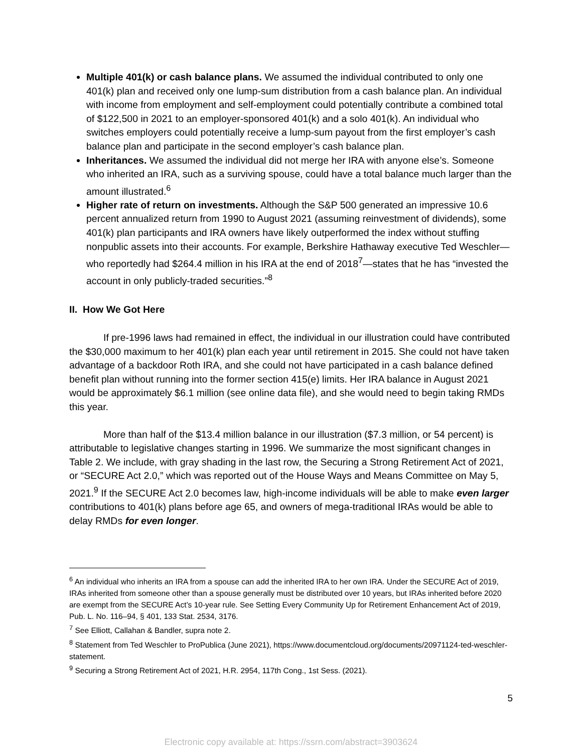Multiple 401(k) or cash balance plans. We assumed the individual contributed to only one 401(k) plan and received only one lump-sum distribution from a cash balance plan. An individual with income from employment and self-employment could potentially contribute a combined total of $122,500 in 2021 to an employer-sponsored 401(k) and a solo 401(k). An individual who switches employers could potentially receive a lump-sum payout from the first employer’s cash balance plan and participate in the second employer’s cash balance plan.
Inheritances. We assumed the individual did not merge her IRA with anyone else’s. Someone who inherited an IRA, such as a surviving spouse, could have a total balance much larger than the amount illustrated.<sup>6</sup>
Higher rate of return on investments. Although the S&P 500 generated an impressive 10.6 percent annualized return from 1990 to August 2021 (assuming reinvestment of dividends), some 401(k) plan participants and IRA owners have likely outperformed the index without stuffing nonpublic assets into their accounts. For example, Berkshire Hathaway executive Ted Weschler—who reportedly had $264.4 million in his IRA at the end of 2018<sup>7</sup>—states that he has “invested the account in only publicly-traded securities.”<sup>8</sup>
II. How We Got Here
If pre-1996 laws had remained in effect, the individual in our illustration could have contributed the $30,000 maximum to her 401(k) plan each year until retirement in 2015. She could not have taken advantage of a backdoor Roth IRA, and she could not have participated in a cash balance defined benefit plan without running into the former section 415(e) limits. Her IRA balance in August 2021 would be approximately $6.1 million (see online data file), and she would need to begin taking RMDs this year.
More than half of the $13.4 million balance in our illustration ($7.3 million, or 54 percent) is attributable to legislative changes starting in 1996. We summarize the most significant changes in Table 2. We include, with gray shading in the last row, the Securing a Strong Retirement Act of 2021, or “SECURE Act 2.0,” which was reported out of the House Ways and Means Committee on May 5, 2021.<sup>9</sup> If the SECURE Act 2.0 becomes law, high-income individuals will be able to make even larger contributions to 401(k) plans before age 65, and owners of mega-traditional IRAs would be able to delay RMDs for even longer.
<sup>6</sup> An individual who inherits an IRA from a spouse can add the inherited IRA to her own IRA. Under the SECURE Act of 2019, IRAs inherited from someone other than a spouse generally must be distributed over 10 years, but IRAs inherited before 2020 are exempt from the SECURE Act’s 10-year rule. See Setting Every Community Up for Retirement Enhancement Act of 2019, Pub. L. No. 116–94, § 401, 133 Stat. 2534, 3176.
<sup>7</sup> See Elliott, Callahan & Bandler, supra note 2.
<sup>8</sup> Statement from Ted Weschler to ProPublica (June 2021), https://www.documentcloud.org/documents/20971124-ted-weschler-statement.
<sup>9</sup> Securing a Strong Retirement Act of 2021, H.R. 2954, 117th Cong., 1st Sess. (2021).
5
Electronic copy available at: https://ssrn.com/abstract=3903624